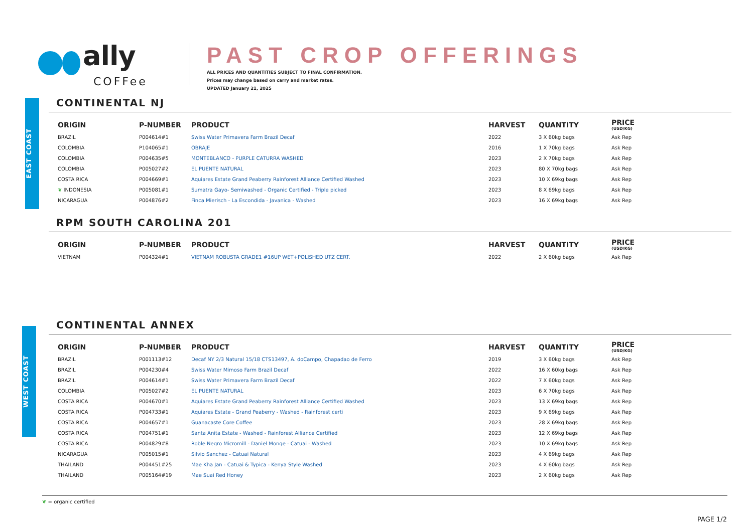ally
COFFee
PAST CROP OFFERINGS
ALL PRICES AND QUANTITIES SUBJECT TO FINAL CONFIRMATION.
Prices may change based on carry and market rates.
UPDATED January 21, 2025
EAST COAST
CONTINENTAL NJ
| ORIGIN | P-NUMBER | PRODUCT | HARVEST | QUANTITY | PRICE (USD/KG) |
| --- | --- | --- | --- | --- | --- |
| BRAZIL | P004614#1 | Swiss Water Primavera Farm Brazil Decaf | 2022 | 3 X 60kg bags | Ask Rep |
| COLOMBIA | P104065#1 | OBRAJE | 2016 | 1 X 70kg bags | Ask Rep |
| COLOMBIA | P004635#5 | MONTEBLANCO - PURPLE CATURRA WASHED | 2023 | 2 X 70kg bags | Ask Rep |
| COLOMBIA | P005027#2 | EL PUENTE NATURAL | 2023 | 80 X 70kg bags | Ask Rep |
| COSTA RICA | P004669#1 | Aquiares Estate Grand Peaberry Rainforest Alliance Certified Washed | 2023 | 10 X 69kg bags | Ask Rep |
| ❦ INDONESIA | P005081#1 | Sumatra Gayo- Semiwashed - Organic Certified - Triple picked | 2023 | 8 X 69kg bags | Ask Rep |
| NICARAGUA | P004876#2 | Finca Mierisch - La Escondida - Javanica - Washed | 2023 | 16 X 69kg bags | Ask Rep |
RPM SOUTH CAROLINA 201
| ORIGIN | P-NUMBER | PRODUCT | HARVEST | QUANTITY | PRICE (USD/KG) |
| --- | --- | --- | --- | --- | --- |
| VIETNAM | P004324#1 | VIETNAM ROBUSTA GRADE1 #16UP WET+POLISHED UTZ CERT. | 2022 | 2 X 60kg bags | Ask Rep |
CONTINENTAL ANNEX
| ORIGIN | P-NUMBER | PRODUCT | HARVEST | QUANTITY | PRICE (USD/KG) |
| --- | --- | --- | --- | --- | --- |
| BRAZIL | P001113#12 | Decaf NY 2/3 Natural 15/18 CTS13497, A. doCampo, Chapadao de Ferro | 2019 | 3 X 60kg bags | Ask Rep |
| BRAZIL | P004230#4 | Swiss Water Mimoso Farm Brazil Decaf | 2022 | 16 X 60kg bags | Ask Rep |
| BRAZIL | P004614#1 | Swiss Water Primavera Farm Brazil Decaf | 2022 | 7 X 60kg bags | Ask Rep |
| COLOMBIA | P005027#2 | EL PUENTE NATURAL | 2023 | 6 X 70kg bags | Ask Rep |
| COSTA RICA | P004670#1 | Aquiares Estate Grand Peaberry Rainforest Alliance Certified Washed | 2023 | 13 X 69kg bags | Ask Rep |
| COSTA RICA | P004733#1 | Aquiares Estate - Grand Peaberry - Washed - Rainforest certi | 2023 | 9 X 69kg bags | Ask Rep |
| COSTA RICA | P004657#1 | Guanacaste Core Coffee | 2023 | 28 X 69kg bags | Ask Rep |
| COSTA RICA | P004751#1 | Santa Anita Estate - Washed - Rainforest Alliance Certified | 2023 | 12 X 69kg bags | Ask Rep |
| COSTA RICA | P004829#8 | Roble Negro Micromill - Daniel Monge - Catuai - Washed | 2023 | 10 X 69kg bags | Ask Rep |
| NICARAGUA | P005015#1 | Silvio Sanchez - Catuai Natural | 2023 | 4 X 69kg bags | Ask Rep |
| THAILAND | P004451#25 | Mae Kha Jan - Catuai & Typica - Kenya Style Washed | 2023 | 4 X 60kg bags | Ask Rep |
| THAILAND | P005164#19 | Mae Suai Red Honey | 2023 | 2 X 60kg bags | Ask Rep |
WEST COAST
❦ = organic certified
PAGE 1/2